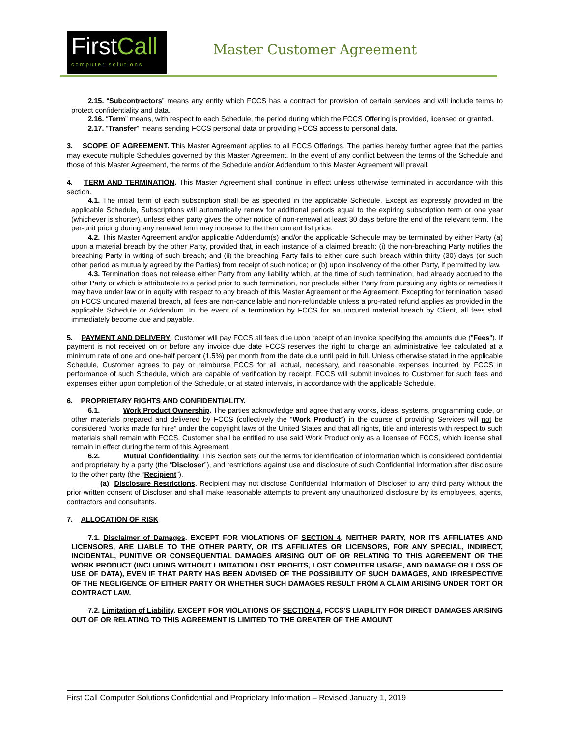FirstCall
computer solutions
Master Customer Agreement
2.15. “Subcontractors” means any entity which FCCS has a contract for provision of certain services and will include terms to protect confidentiality and data.
2.16. “Term” means, with respect to each Schedule, the period during which the FCCS Offering is provided, licensed or granted.
2.17. “Transfer” means sending FCCS personal data or providing FCCS access to personal data.
3. SCOPE OF AGREEMENT. This Master Agreement applies to all FCCS Offerings. The parties hereby further agree that the parties may execute multiple Schedules governed by this Master Agreement. In the event of any conflict between the terms of the Schedule and those of this Master Agreement, the terms of the Schedule and/or Addendum to this Master Agreement will prevail.
4. TERM AND TERMINATION. This Master Agreement shall continue in effect unless otherwise terminated in accordance with this section.
4.1. The initial term of each subscription shall be as specified in the applicable Schedule. Except as expressly provided in the applicable Schedule, Subscriptions will automatically renew for additional periods equal to the expiring subscription term or one year (whichever is shorter), unless either party gives the other notice of non-renewal at least 30 days before the end of the relevant term. The per-unit pricing during any renewal term may increase to the then current list price.
4.2. This Master Agreement and/or applicable Addendum(s) and/or the applicable Schedule may be terminated by either Party (a) upon a material breach by the other Party, provided that, in each instance of a claimed breach: (i) the non-breaching Party notifies the breaching Party in writing of such breach; and (ii) the breaching Party fails to either cure such breach within thirty (30) days (or such other period as mutually agreed by the Parties) from receipt of such notice; or (b) upon insolvency of the other Party, if permitted by law.
4.3. Termination does not release either Party from any liability which, at the time of such termination, had already accrued to the other Party or which is attributable to a period prior to such termination, nor preclude either Party from pursuing any rights or remedies it may have under law or in equity with respect to any breach of this Master Agreement or the Agreement. Excepting for termination based on FCCS uncured material breach, all fees are non-cancellable and non-refundable unless a pro-rated refund applies as provided in the applicable Schedule or Addendum. In the event of a termination by FCCS for an uncured material breach by Client, all fees shall immediately become due and payable.
5. PAYMENT AND DELIVERY. Customer will pay FCCS all fees due upon receipt of an invoice specifying the amounts due ("Fees"). If payment is not received on or before any invoice due date FCCS reserves the right to charge an administrative fee calculated at a minimum rate of one and one-half percent (1.5%) per month from the date due until paid in full. Unless otherwise stated in the applicable Schedule, Customer agrees to pay or reimburse FCCS for all actual, necessary, and reasonable expenses incurred by FCCS in performance of such Schedule, which are capable of verification by receipt. FCCS will submit invoices to Customer for such fees and expenses either upon completion of the Schedule, or at stated intervals, in accordance with the applicable Schedule.
6. PROPRIETARY RIGHTS AND CONFIDENTIALITY.
6.1. Work Product Ownership. The parties acknowledge and agree that any works, ideas, systems, programming code, or other materials prepared and delivered by FCCS (collectively the “Work Product”) in the course of providing Services will not be considered “works made for hire” under the copyright laws of the United States and that all rights, title and interests with respect to such materials shall remain with FCCS. Customer shall be entitled to use said Work Product only as a licensee of FCCS, which license shall remain in effect during the term of this Agreement.
6.2. Mutual Confidentiality. This Section sets out the terms for identification of information which is considered confidential and proprietary by a party (the “Discloser”), and restrictions against use and disclosure of such Confidential Information after disclosure to the other party (the “Recipient”).
(a) Disclosure Restrictions. Recipient may not disclose Confidential Information of Discloser to any third party without the prior written consent of Discloser and shall make reasonable attempts to prevent any unauthorized disclosure by its employees, agents, contractors and consultants.
7. ALLOCATION OF RISK
7.1. Disclaimer of Damages. EXCEPT FOR VIOLATIONS OF SECTION 4, NEITHER PARTY, NOR ITS AFFILIATES AND LICENSORS, ARE LIABLE TO THE OTHER PARTY, OR ITS AFFILIATES OR LICENSORS, FOR ANY SPECIAL, INDIRECT, INCIDENTAL, PUNITIVE OR CONSEQUENTIAL DAMAGES ARISING OUT OF OR RELATING TO THIS AGREEMENT OR THE WORK PRODUCT (INCLUDING WITHOUT LIMITATION LOST PROFITS, LOST COMPUTER USAGE, AND DAMAGE OR LOSS OF USE OF DATA), EVEN IF THAT PARTY HAS BEEN ADVISED OF THE POSSIBILITY OF SUCH DAMAGES, AND IRRESPECTIVE OF THE NEGLIGENCE OF EITHER PARTY OR WHETHER SUCH DAMAGES RESULT FROM A CLAIM ARISING UNDER TORT OR CONTRACT LAW.
7.2. Limitation of Liability. EXCEPT FOR VIOLATIONS OF SECTION 4, FCCS'S LIABILITY FOR DIRECT DAMAGES ARISING OUT OF OR RELATING TO THIS AGREEMENT IS LIMITED TO THE GREATER OF THE AMOUNT
First Call Computer Solutions Confidential and Proprietary Information – Revised January 1, 2019